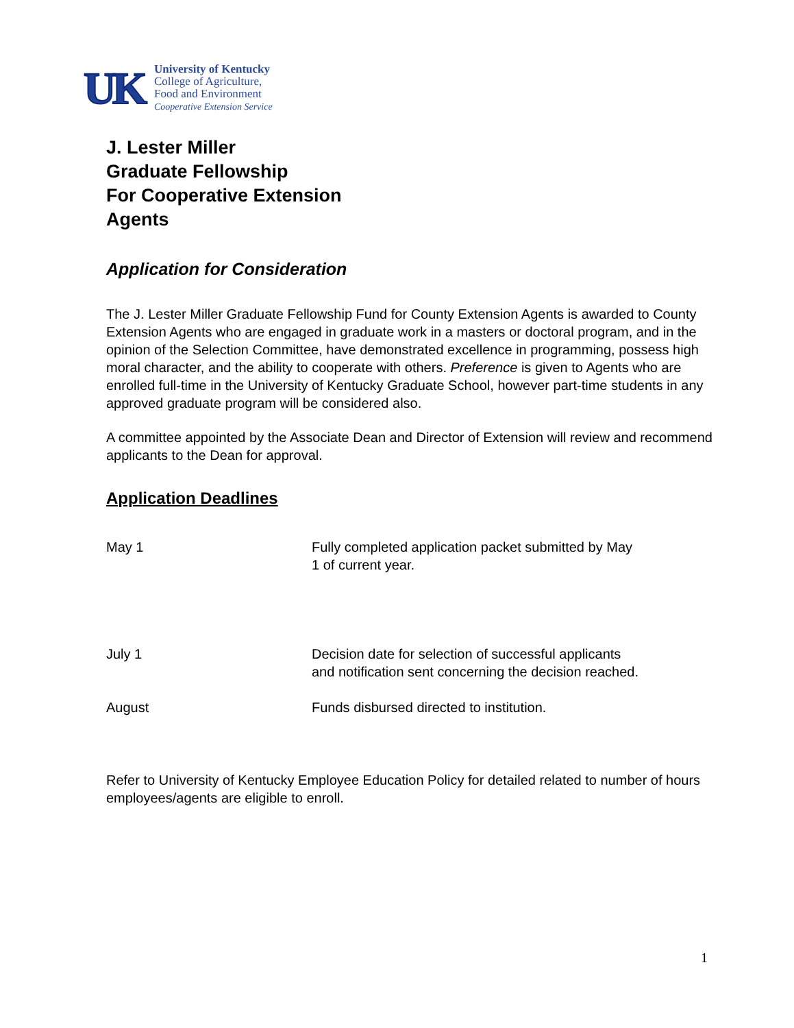UK
University of Kentucky
College of Agriculture,
Food and Environment
Cooperative Extension Service
J. Lester Miller
Graduate Fellowship
For Cooperative Extension
Agents
Application for Consideration
The J. Lester Miller Graduate Fellowship Fund for County Extension Agents is awarded to County Extension Agents who are engaged in graduate work in a masters or doctoral program, and in the opinion of the Selection Committee, have demonstrated excellence in programming, possess high moral character, and the ability to cooperate with others. Preference is given to Agents who are enrolled full-time in the University of Kentucky Graduate School, however part-time students in any approved graduate program will be considered also.
A committee appointed by the Associate Dean and Director of Extension will review and recommend applicants to the Dean for approval.
Application Deadlines
May 1 Fully completed application packet submitted by May 1 of current year.
July 1 Decision date for selection of successful applicants and notification sent concerning the decision reached.
August Funds disbursed directed to institution.
Refer to University of Kentucky Employee Education Policy for detailed related to number of hours employees/agents are eligible to enroll.
1